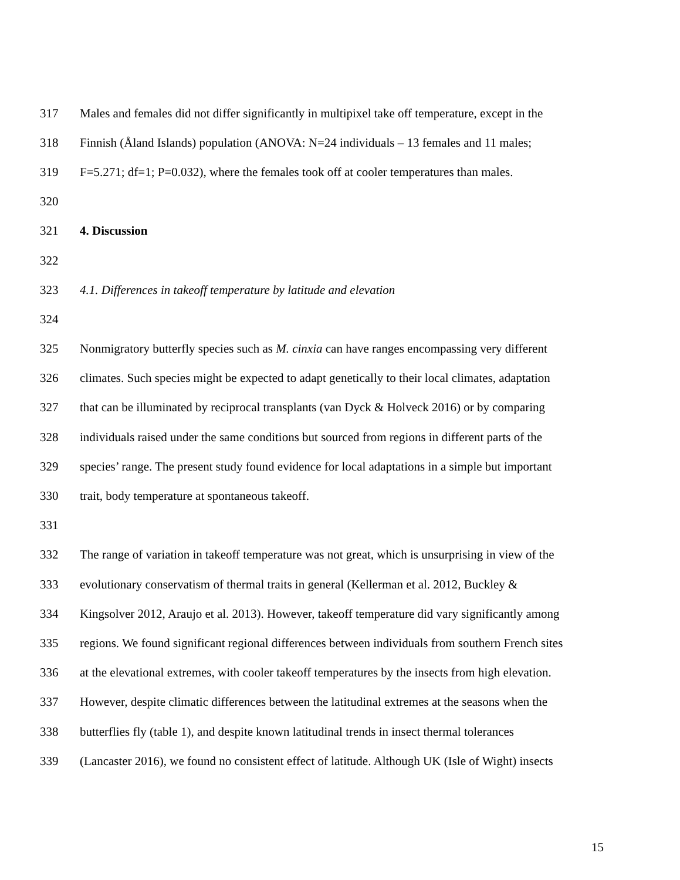317 Males and females did not differ significantly in multipixel take off temperature, except in the
318 Finnish (Åland Islands) population (ANOVA: N=24 individuals – 13 females and 11 males;
319 F=5.271; df=1; P=0.032), where the females took off at cooler temperatures than males.
320
321 4. Discussion
322
323 4.1. Differences in takeoff temperature by latitude and elevation
324
325 Nonmigratory butterfly species such as M. cinxia can have ranges encompassing very different
326 climates. Such species might be expected to adapt genetically to their local climates, adaptation
327 that can be illuminated by reciprocal transplants (van Dyck & Holveck 2016) or by comparing
328 individuals raised under the same conditions but sourced from regions in different parts of the
329 species’ range. The present study found evidence for local adaptations in a simple but important
330 trait, body temperature at spontaneous takeoff.
331
332 The range of variation in takeoff temperature was not great, which is unsurprising in view of the
333 evolutionary conservatism of thermal traits in general (Kellerman et al. 2012, Buckley &
334 Kingsolver 2012, Araujo et al. 2013). However, takeoff temperature did vary significantly among
335 regions. We found significant regional differences between individuals from southern French sites
336 at the elevational extremes, with cooler takeoff temperatures by the insects from high elevation.
337 However, despite climatic differences between the latitudinal extremes at the seasons when the
338 butterflies fly (table 1), and despite known latitudinal trends in insect thermal tolerances
339 (Lancaster 2016), we found no consistent effect of latitude. Although UK (Isle of Wight) insects
15